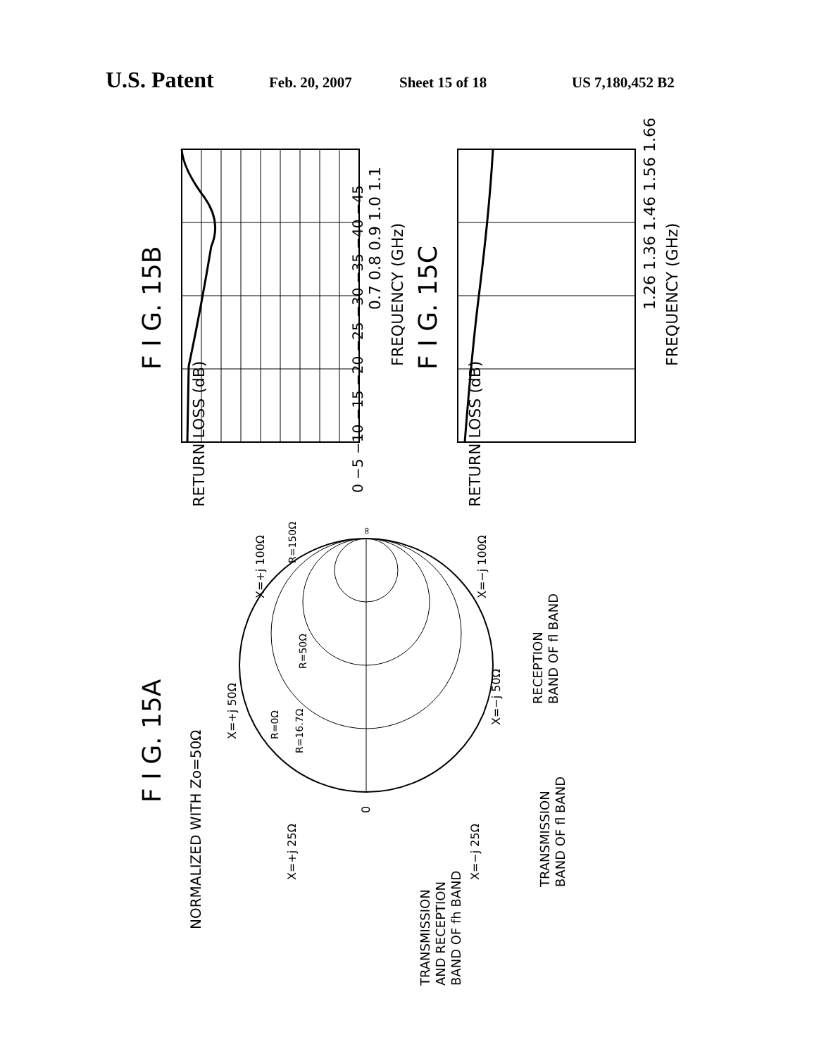U.S. Patent Feb. 20, 2007 Sheet 15 of 18 US 7,180,452 B2
F I G. 15B
0.7 0.8 0.9 1.0 1.1
FREQUENCY (GHz)
RETURN LOSS (dB)
0 −5 −10 −15 −20 −25 −30 −35 −40 −45
F I G. 15C
1.26 1.36 1.46 1.56 1.66
FREQUENCY (GHz)
RETURN LOSS (dB)
F I G. 15A
NORMALIZED WITH Zo=50Ω
0
∞
X=+j 25Ω
X=+j 50Ω
X=+j 100Ω
X=−j 25Ω
X=−j 50Ω
X=−j 100Ω
R=0Ω
R=16.7Ω
R=50Ω
R=150Ω
TRANSMISSION
AND RECEPTION
BAND OF fh BAND
TRANSMISSION
BAND OF fl BAND
RECEPTION
BAND OF fl BAND